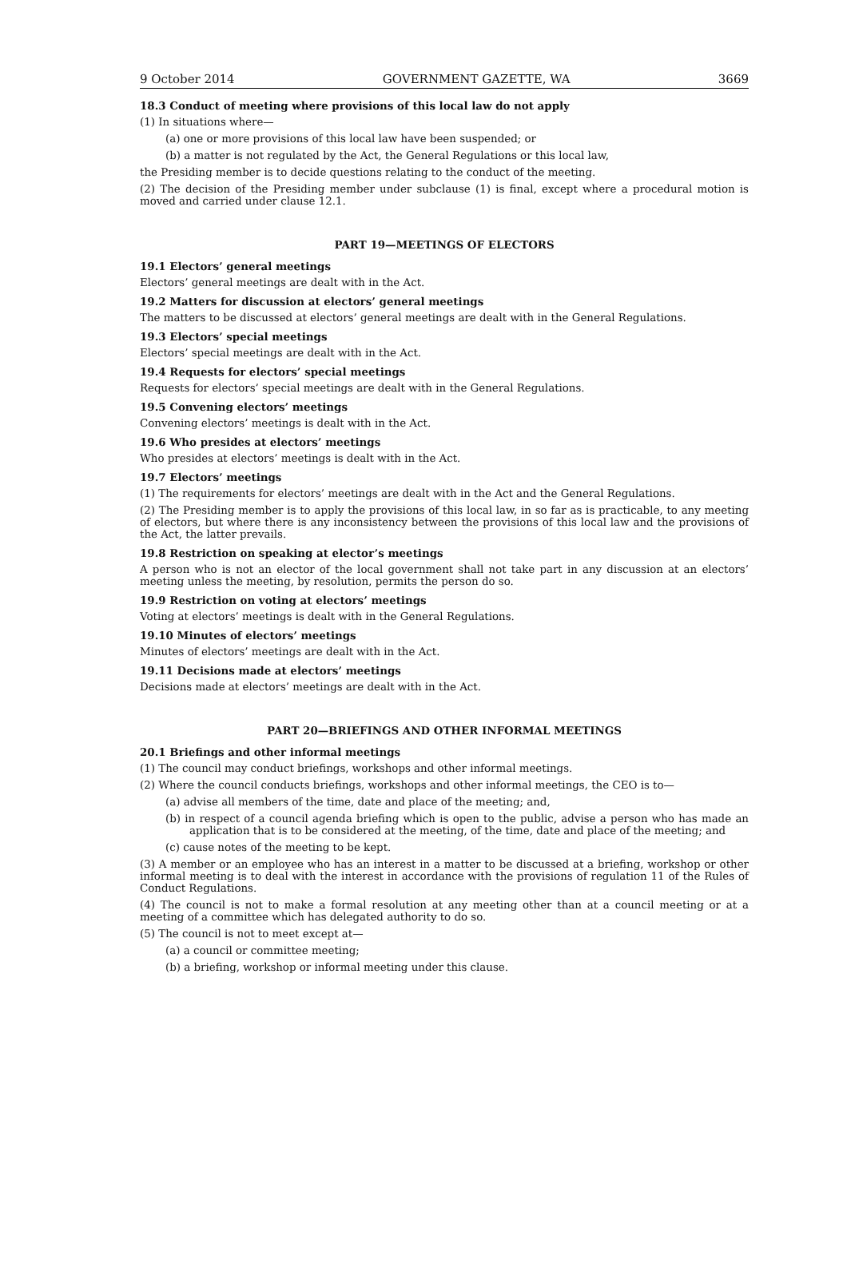9 October 2014 GOVERNMENT GAZETTE, WA 3669
18.3 Conduct of meeting where provisions of this local law do not apply
(1) In situations where—
(a) one or more provisions of this local law have been suspended; or
(b) a matter is not regulated by the Act, the General Regulations or this local law,
the Presiding member is to decide questions relating to the conduct of the meeting.
(2) The decision of the Presiding member under subclause (1) is final, except where a procedural motion is moved and carried under clause 12.1.
PART 19—MEETINGS OF ELECTORS
19.1 Electors’ general meetings
Electors’ general meetings are dealt with in the Act.
19.2 Matters for discussion at electors’ general meetings
The matters to be discussed at electors’ general meetings are dealt with in the General Regulations.
19.3 Electors’ special meetings
Electors’ special meetings are dealt with in the Act.
19.4 Requests for electors’ special meetings
Requests for electors’ special meetings are dealt with in the General Regulations.
19.5 Convening electors’ meetings
Convening electors’ meetings is dealt with in the Act.
19.6 Who presides at electors’ meetings
Who presides at electors’ meetings is dealt with in the Act.
19.7 Electors’ meetings
(1) The requirements for electors’ meetings are dealt with in the Act and the General Regulations.
(2) The Presiding member is to apply the provisions of this local law, in so far as is practicable, to any meeting of electors, but where there is any inconsistency between the provisions of this local law and the provisions of the Act, the latter prevails.
19.8 Restriction on speaking at elector’s meetings
A person who is not an elector of the local government shall not take part in any discussion at an electors’ meeting unless the meeting, by resolution, permits the person do so.
19.9 Restriction on voting at electors’ meetings
Voting at electors’ meetings is dealt with in the General Regulations.
19.10 Minutes of electors’ meetings
Minutes of electors’ meetings are dealt with in the Act.
19.11 Decisions made at electors’ meetings
Decisions made at electors’ meetings are dealt with in the Act.
PART 20—BRIEFINGS AND OTHER INFORMAL MEETINGS
20.1 Briefings and other informal meetings
(1) The council may conduct briefings, workshops and other informal meetings.
(2) Where the council conducts briefings, workshops and other informal meetings, the CEO is to—
(a) advise all members of the time, date and place of the meeting; and,
(b) in respect of a council agenda briefing which is open to the public, advise a person who has made an application that is to be considered at the meeting, of the time, date and place of the meeting; and
(c) cause notes of the meeting to be kept.
(3) A member or an employee who has an interest in a matter to be discussed at a briefing, workshop or other informal meeting is to deal with the interest in accordance with the provisions of regulation 11 of the Rules of Conduct Regulations.
(4) The council is not to make a formal resolution at any meeting other than at a council meeting or at a meeting of a committee which has delegated authority to do so.
(5) The council is not to meet except at—
(a) a council or committee meeting;
(b) a briefing, workshop or informal meeting under this clause.